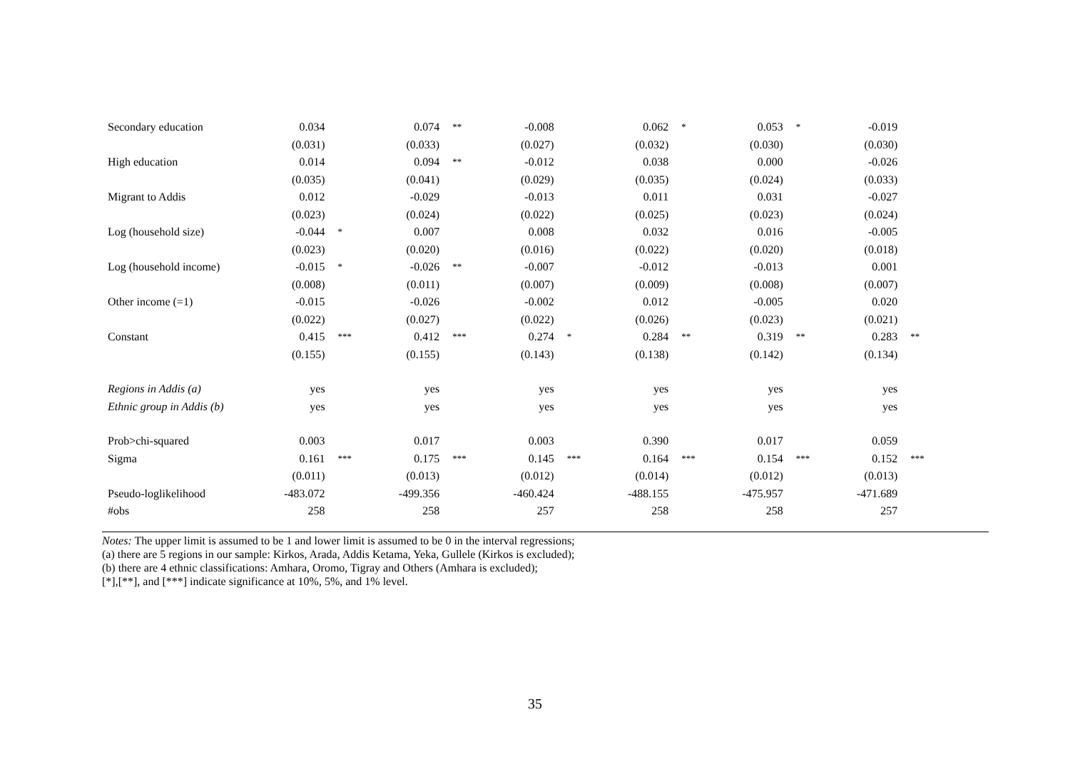| Secondary education | 0.034 | | 0.074 | ** | -0.008 | | 0.062 | * | 0.053 | * | -0.019 | |
| | (0.031) | | (0.033) | | (0.027) | | (0.032) | | (0.030) | | (0.030) | |
| High education | 0.014 | | 0.094 | ** | -0.012 | | 0.038 | | 0.000 | | -0.026 | |
| | (0.035) | | (0.041) | | (0.029) | | (0.035) | | (0.024) | | (0.033) | |
| Migrant to Addis | 0.012 | | -0.029 | | -0.013 | | 0.011 | | 0.031 | | -0.027 | |
| | (0.023) | | (0.024) | | (0.022) | | (0.025) | | (0.023) | | (0.024) | |
| Log (household size) | -0.044 | * | 0.007 | | 0.008 | | 0.032 | | 0.016 | | -0.005 | |
| | (0.023) | | (0.020) | | (0.016) | | (0.022) | | (0.020) | | (0.018) | |
| Log (household income) | -0.015 | * | -0.026 | ** | -0.007 | | -0.012 | | -0.013 | | 0.001 | |
| | (0.008) | | (0.011) | | (0.007) | | (0.009) | | (0.008) | | (0.007) | |
| Other income (=1) | -0.015 | | -0.026 | | -0.002 | | 0.012 | | -0.005 | | 0.020 | |
| | (0.022) | | (0.027) | | (0.022) | | (0.026) | | (0.023) | | (0.021) | |
| Constant | 0.415 | *** | 0.412 | *** | 0.274 | * | 0.284 | ** | 0.319 | ** | 0.283 | ** |
| | (0.155) | | (0.155) | | (0.143) | | (0.138) | | (0.142) | | (0.134) | |
| Regions in Addis (a) | yes | | yes | | yes | | yes | | yes | | yes | |
| Ethnic group in Addis (b) | yes | | yes | | yes | | yes | | yes | | yes | |
| Prob>chi-squared | 0.003 | | 0.017 | | 0.003 | | 0.390 | | 0.017 | | 0.059 | |
| Sigma | 0.161 | *** | 0.175 | *** | 0.145 | *** | 0.164 | *** | 0.154 | *** | 0.152 | *** |
| | (0.011) | | (0.013) | | (0.012) | | (0.014) | | (0.012) | | (0.013) | |
| Pseudo-loglikelihood | -483.072 | | -499.356 | | -460.424 | | -488.155 | | -475.957 | | -471.689 | |
| #obs | 258 | | 258 | | 257 | | 258 | | 258 | | 257 | |
Notes: The upper limit is assumed to be 1 and lower limit is assumed to be 0 in the interval regressions;
(a) there are 5 regions in our sample: Kirkos, Arada, Addis Ketama, Yeka, Gullele (Kirkos is excluded);
(b) there are 4 ethnic classifications: Amhara, Oromo, Tigray and Others (Amhara is excluded);
[*],[**], and [***] indicate significance at 10%, 5%, and 1% level.
35